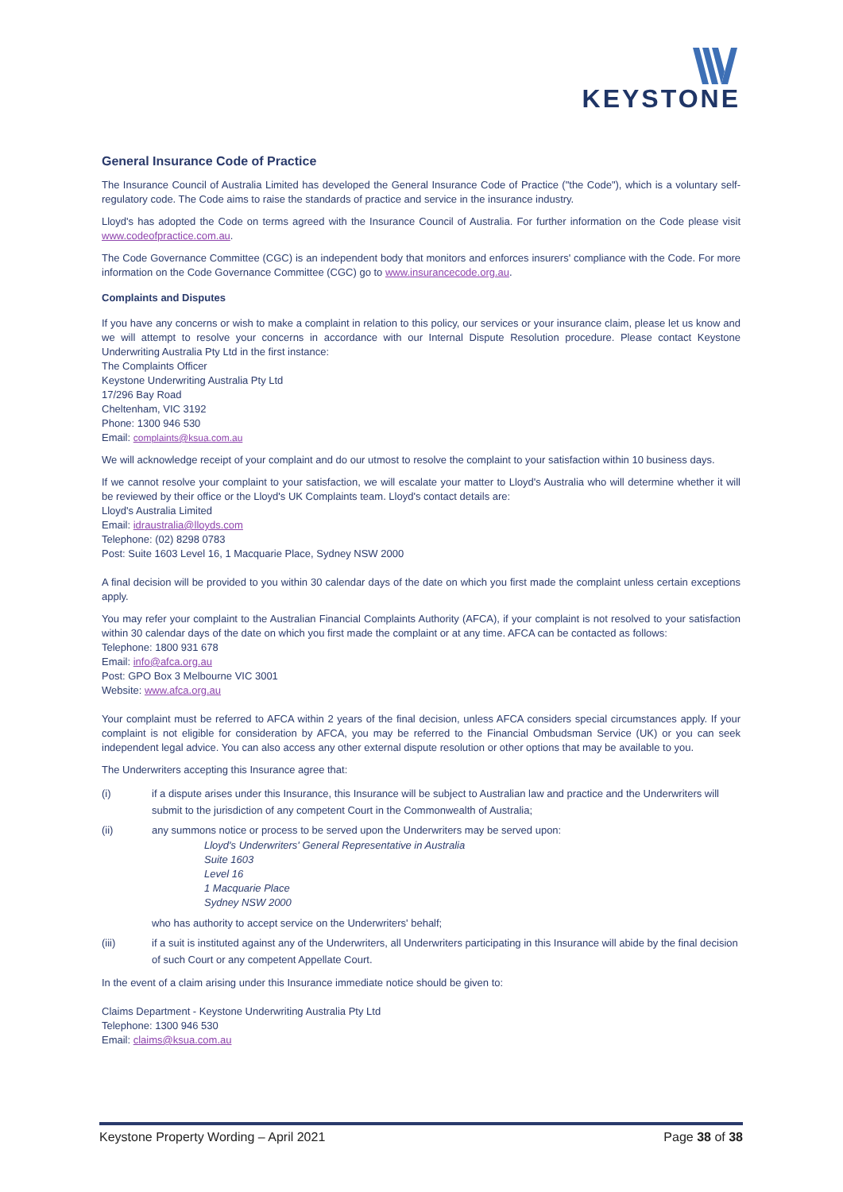KEYSTONE
General Insurance Code of Practice
The Insurance Council of Australia Limited has developed the General Insurance Code of Practice ("the Code"), which is a voluntary self-regulatory code. The Code aims to raise the standards of practice and service in the insurance industry.
Lloyd's has adopted the Code on terms agreed with the Insurance Council of Australia. For further information on the Code please visit www.codeofpractice.com.au.
The Code Governance Committee (CGC) is an independent body that monitors and enforces insurers' compliance with the Code. For more information on the Code Governance Committee (CGC) go to www.insurancecode.org.au.
Complaints and Disputes
If you have any concerns or wish to make a complaint in relation to this policy, our services or your insurance claim, please let us know and we will attempt to resolve your concerns in accordance with our Internal Dispute Resolution procedure. Please contact Keystone Underwriting Australia Pty Ltd in the first instance:
The Complaints Officer
Keystone Underwriting Australia Pty Ltd
17/296 Bay Road
Cheltenham, VIC 3192
Phone: 1300 946 530
Email: complaints@ksua.com.au
We will acknowledge receipt of your complaint and do our utmost to resolve the complaint to your satisfaction within 10 business days.
If we cannot resolve your complaint to your satisfaction, we will escalate your matter to Lloyd's Australia who will determine whether it will be reviewed by their office or the Lloyd's UK Complaints team. Lloyd's contact details are:
Lloyd's Australia Limited
Email: idraustralia@lloyds.com
Telephone: (02) 8298 0783
Post: Suite 1603 Level 16, 1 Macquarie Place, Sydney NSW 2000
A final decision will be provided to you within 30 calendar days of the date on which you first made the complaint unless certain exceptions apply.
You may refer your complaint to the Australian Financial Complaints Authority (AFCA), if your complaint is not resolved to your satisfaction within 30 calendar days of the date on which you first made the complaint or at any time. AFCA can be contacted as follows:
Telephone: 1800 931 678
Email: info@afca.org.au
Post: GPO Box 3 Melbourne VIC 3001
Website: www.afca.org.au
Your complaint must be referred to AFCA within 2 years of the final decision, unless AFCA considers special circumstances apply. If your complaint is not eligible for consideration by AFCA, you may be referred to the Financial Ombudsman Service (UK) or you can seek independent legal advice. You can also access any other external dispute resolution or other options that may be available to you.
The Underwriters accepting this Insurance agree that:
(i) if a dispute arises under this Insurance, this Insurance will be subject to Australian law and practice and the Underwriters will submit to the jurisdiction of any competent Court in the Commonwealth of Australia;
(ii) any summons notice or process to be served upon the Underwriters may be served upon:
Lloyd's Underwriters' General Representative in Australia
Suite 1603
Level 16
1 Macquarie Place
Sydney NSW 2000
who has authority to accept service on the Underwriters' behalf;
(iii) if a suit is instituted against any of the Underwriters, all Underwriters participating in this Insurance will abide by the final decision of such Court or any competent Appellate Court.
In the event of a claim arising under this Insurance immediate notice should be given to:
Claims Department - Keystone Underwriting Australia Pty Ltd
Telephone: 1300 946 530
Email: claims@ksua.com.au
Keystone Property Wording – April 2021 Page 38 of 38